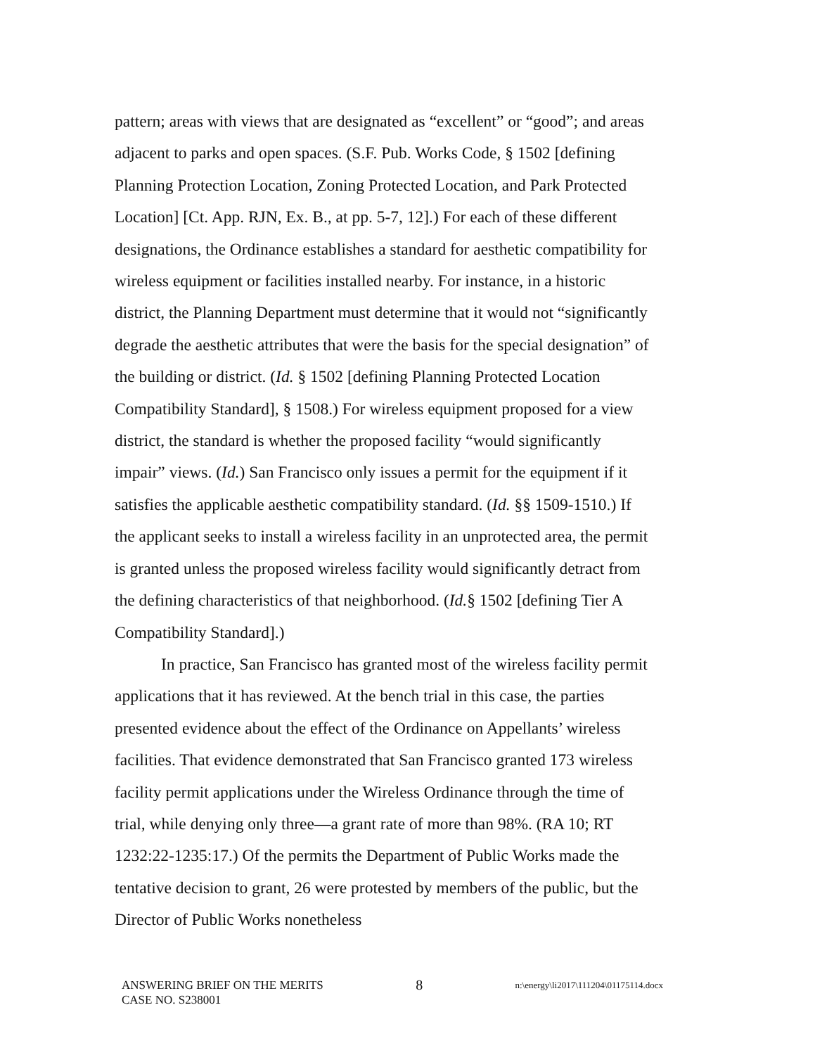pattern; areas with views that are designated as “excellent” or “good”; and areas adjacent to parks and open spaces. (S.F. Pub. Works Code, § 1502 [defining Planning Protection Location, Zoning Protected Location, and Park Protected Location] [Ct. App. RJN, Ex. B., at pp. 5-7, 12].) For each of these different designations, the Ordinance establishes a standard for aesthetic compatibility for wireless equipment or facilities installed nearby. For instance, in a historic district, the Planning Department must determine that it would not “significantly degrade the aesthetic attributes that were the basis for the special designation” of the building or district. (Id. § 1502 [defining Planning Protected Location Compatibility Standard], § 1508.) For wireless equipment proposed for a view district, the standard is whether the proposed facility “would significantly impair” views. (Id.) San Francisco only issues a permit for the equipment if it satisfies the applicable aesthetic compatibility standard. (Id. §§ 1509-1510.) If the applicant seeks to install a wireless facility in an unprotected area, the permit is granted unless the proposed wireless facility would significantly detract from the defining characteristics of that neighborhood. (Id.§ 1502 [defining Tier A Compatibility Standard].)
In practice, San Francisco has granted most of the wireless facility permit applications that it has reviewed. At the bench trial in this case, the parties presented evidence about the effect of the Ordinance on Appellants’ wireless facilities. That evidence demonstrated that San Francisco granted 173 wireless facility permit applications under the Wireless Ordinance through the time of trial, while denying only three—a grant rate of more than 98%. (RA 10; RT 1232:22-1235:17.) Of the permits the Department of Public Works made the tentative decision to grant, 26 were protested by members of the public, but the Director of Public Works nonetheless
ANSWERING BRIEF ON THE MERITS 8 n:\energy\li2017\111204\01175114.docx
CASE NO. S238001